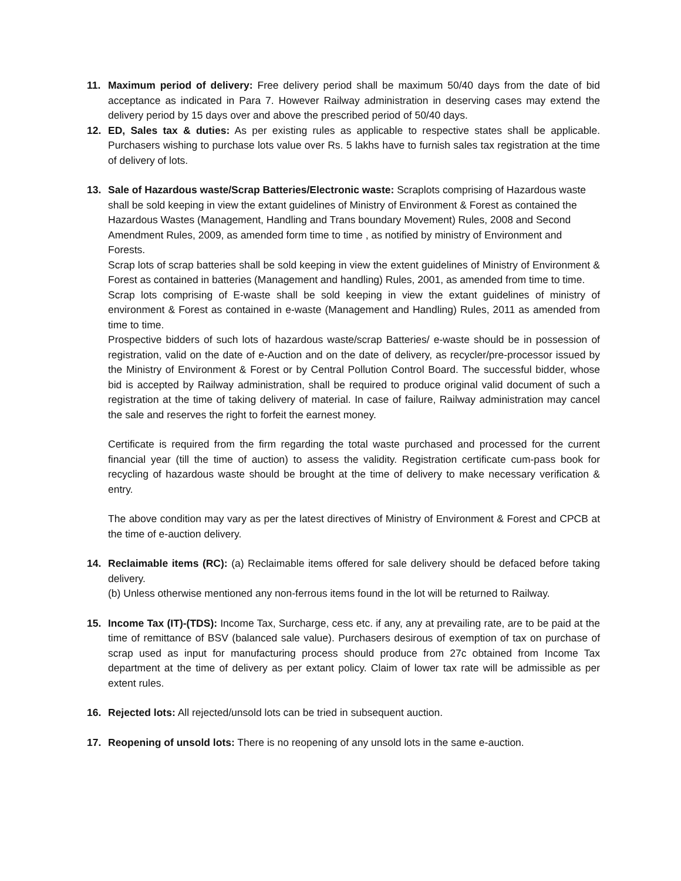11. Maximum period of delivery: Free delivery period shall be maximum 50/40 days from the date of bid acceptance as indicated in Para 7. However Railway administration in deserving cases may extend the delivery period by 15 days over and above the prescribed period of 50/40 days.
12. ED, Sales tax & duties: As per existing rules as applicable to respective states shall be applicable. Purchasers wishing to purchase lots value over Rs. 5 lakhs have to furnish sales tax registration at the time of delivery of lots.
13. Sale of Hazardous waste/Scrap Batteries/Electronic waste: Scraplots comprising of Hazardous waste shall be sold keeping in view the extant guidelines of Ministry of Environment & Forest as contained the Hazardous Wastes (Management, Handling and Trans boundary Movement) Rules, 2008 and Second Amendment Rules, 2009, as amended form time to time , as notified by ministry of Environment and Forests.
Scrap lots of scrap batteries shall be sold keeping in view the extent guidelines of Ministry of Environment & Forest as contained in batteries (Management and handling) Rules, 2001, as amended from time to time.
Scrap lots comprising of E-waste shall be sold keeping in view the extant guidelines of ministry of environment & Forest as contained in e-waste (Management and Handling) Rules, 2011 as amended from time to time.
Prospective bidders of such lots of hazardous waste/scrap Batteries/ e-waste should be in possession of registration, valid on the date of e-Auction and on the date of delivery, as recycler/pre-processor issued by the Ministry of Environment & Forest or by Central Pollution Control Board. The successful bidder, whose bid is accepted by Railway administration, shall be required to produce original valid document of such a registration at the time of taking delivery of material. In case of failure, Railway administration may cancel the sale and reserves the right to forfeit the earnest money.
Certificate is required from the firm regarding the total waste purchased and processed for the current financial year (till the time of auction) to assess the validity. Registration certificate cum-pass book for recycling of hazardous waste should be brought at the time of delivery to make necessary verification & entry.
The above condition may vary as per the latest directives of Ministry of Environment & Forest and CPCB at the time of e-auction delivery.
14. Reclaimable items (RC): (a) Reclaimable items offered for sale delivery should be defaced before taking delivery.
(b) Unless otherwise mentioned any non-ferrous items found in the lot will be returned to Railway.
15. Income Tax (IT)-(TDS): Income Tax, Surcharge, cess etc. if any, any at prevailing rate, are to be paid at the time of remittance of BSV (balanced sale value). Purchasers desirous of exemption of tax on purchase of scrap used as input for manufacturing process should produce from 27c obtained from Income Tax department at the time of delivery as per extant policy. Claim of lower tax rate will be admissible as per extent rules.
16. Rejected lots: All rejected/unsold lots can be tried in subsequent auction.
17. Reopening of unsold lots: There is no reopening of any unsold lots in the same e-auction.